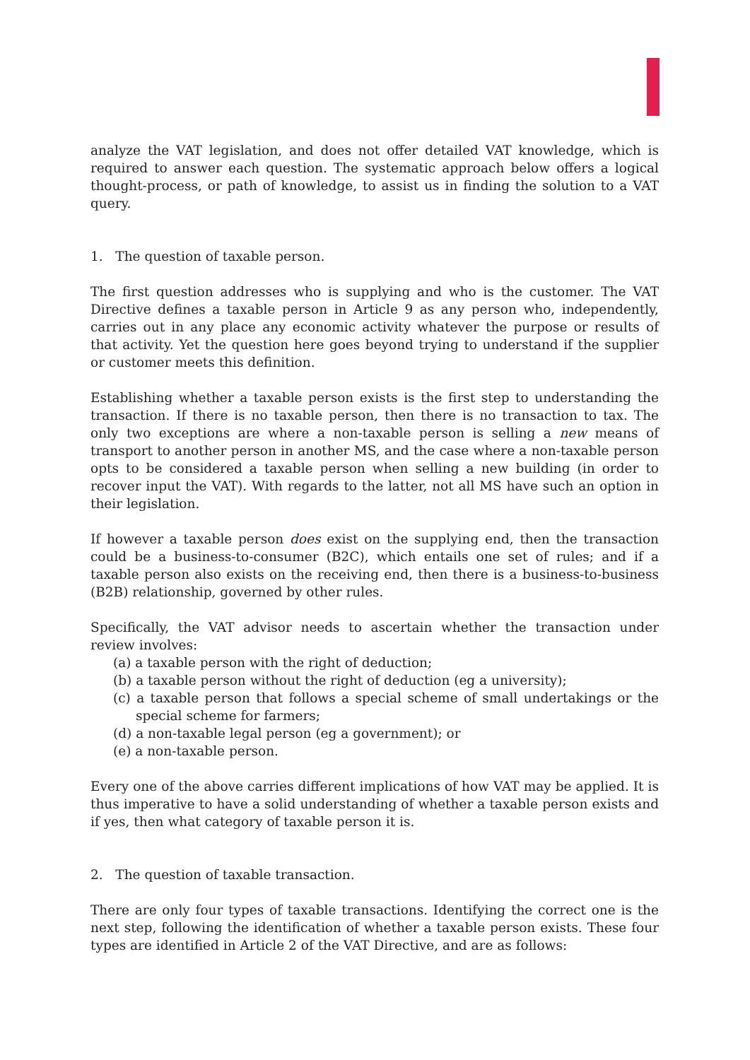analyze the VAT legislation, and does not offer detailed VAT knowledge, which is required to answer each question. The systematic approach below offers a logical thought-process, or path of knowledge, to assist us in finding the solution to a VAT query.
1. The question of taxable person.
The first question addresses who is supplying and who is the customer. The VAT Directive defines a taxable person in Article 9 as any person who, independently, carries out in any place any economic activity whatever the purpose or results of that activity. Yet the question here goes beyond trying to understand if the supplier or customer meets this definition.
Establishing whether a taxable person exists is the first step to understanding the transaction. If there is no taxable person, then there is no transaction to tax. The only two exceptions are where a non-taxable person is selling a new means of transport to another person in another MS, and the case where a non-taxable person opts to be considered a taxable person when selling a new building (in order to recover input the VAT). With regards to the latter, not all MS have such an option in their legislation.
If however a taxable person does exist on the supplying end, then the transaction could be a business-to-consumer (B2C), which entails one set of rules; and if a taxable person also exists on the receiving end, then there is a business-to-business (B2B) relationship, governed by other rules.
Specifically, the VAT advisor needs to ascertain whether the transaction under review involves:
(a) a taxable person with the right of deduction;
(b) a taxable person without the right of deduction (eg a university);
(c) a taxable person that follows a special scheme of small undertakings or the special scheme for farmers;
(d) a non-taxable legal person (eg a government); or
(e) a non-taxable person.
Every one of the above carries different implications of how VAT may be applied. It is thus imperative to have a solid understanding of whether a taxable person exists and if yes, then what category of taxable person it is.
2. The question of taxable transaction.
There are only four types of taxable transactions. Identifying the correct one is the next step, following the identification of whether a taxable person exists. These four types are identified in Article 2 of the VAT Directive, and are as follows: